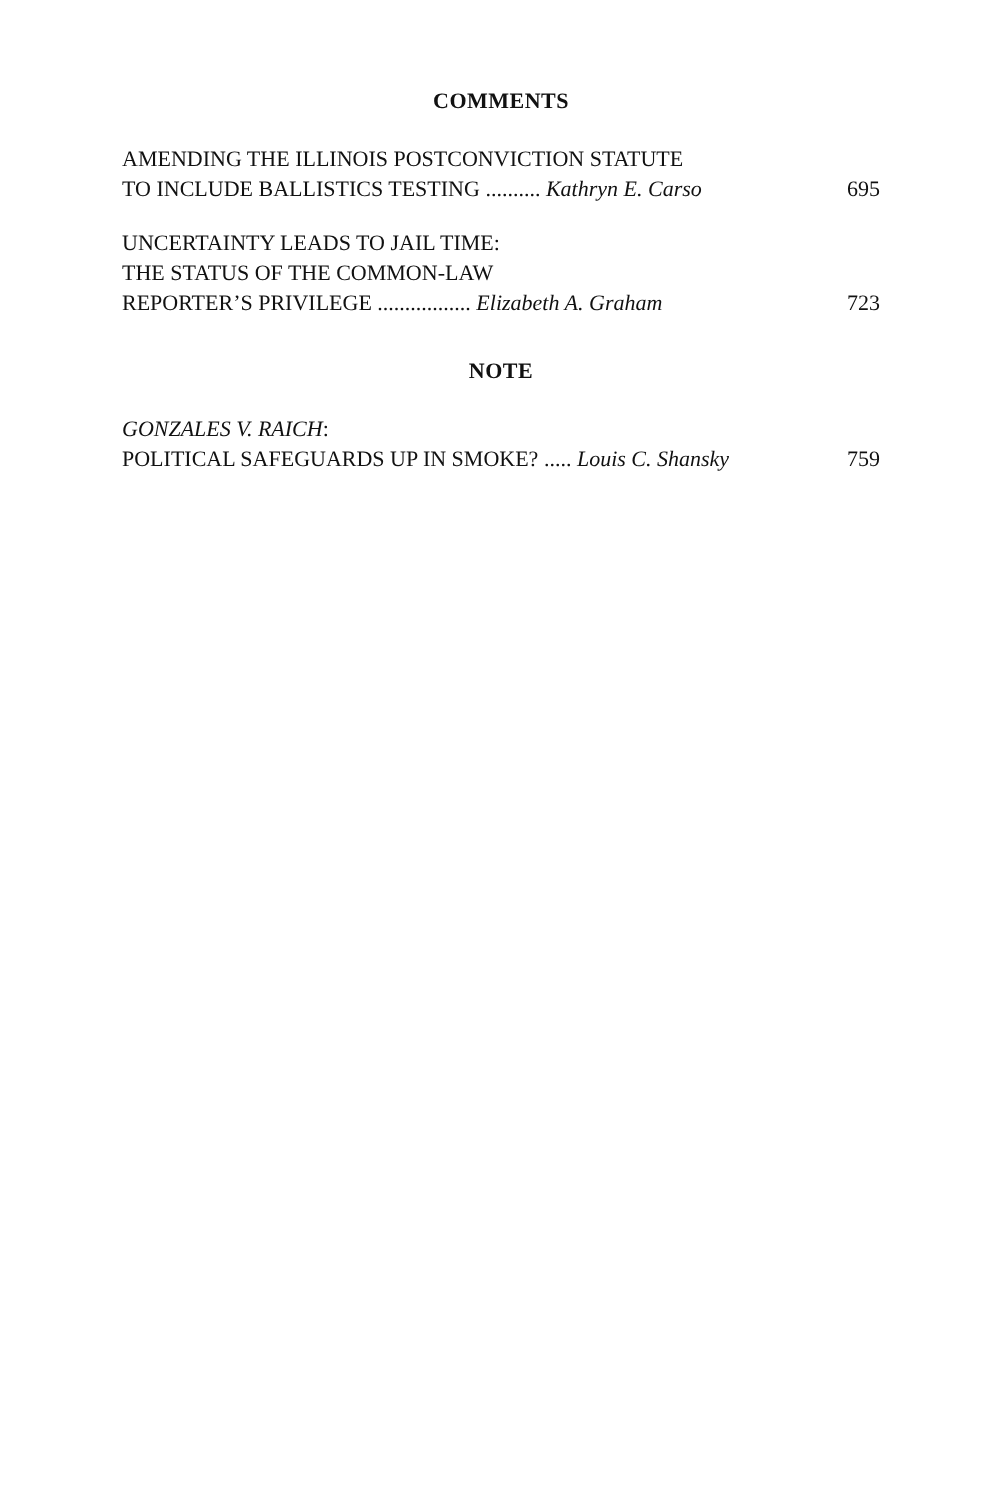COMMENTS
AMENDING THE ILLINOIS POSTCONVICTION STATUTE
TO INCLUDE BALLISTICS TESTING .......... Kathryn E. Carso 695
UNCERTAINTY LEADS TO JAIL TIME:
THE STATUS OF THE COMMON-LAW
REPORTER’S PRIVILEGE ................. Elizabeth A. Graham 723
NOTE
GONZALES V. RAICH:
POLITICAL SAFEGUARDS UP IN SMOKE? ..... Louis C. Shansky 759